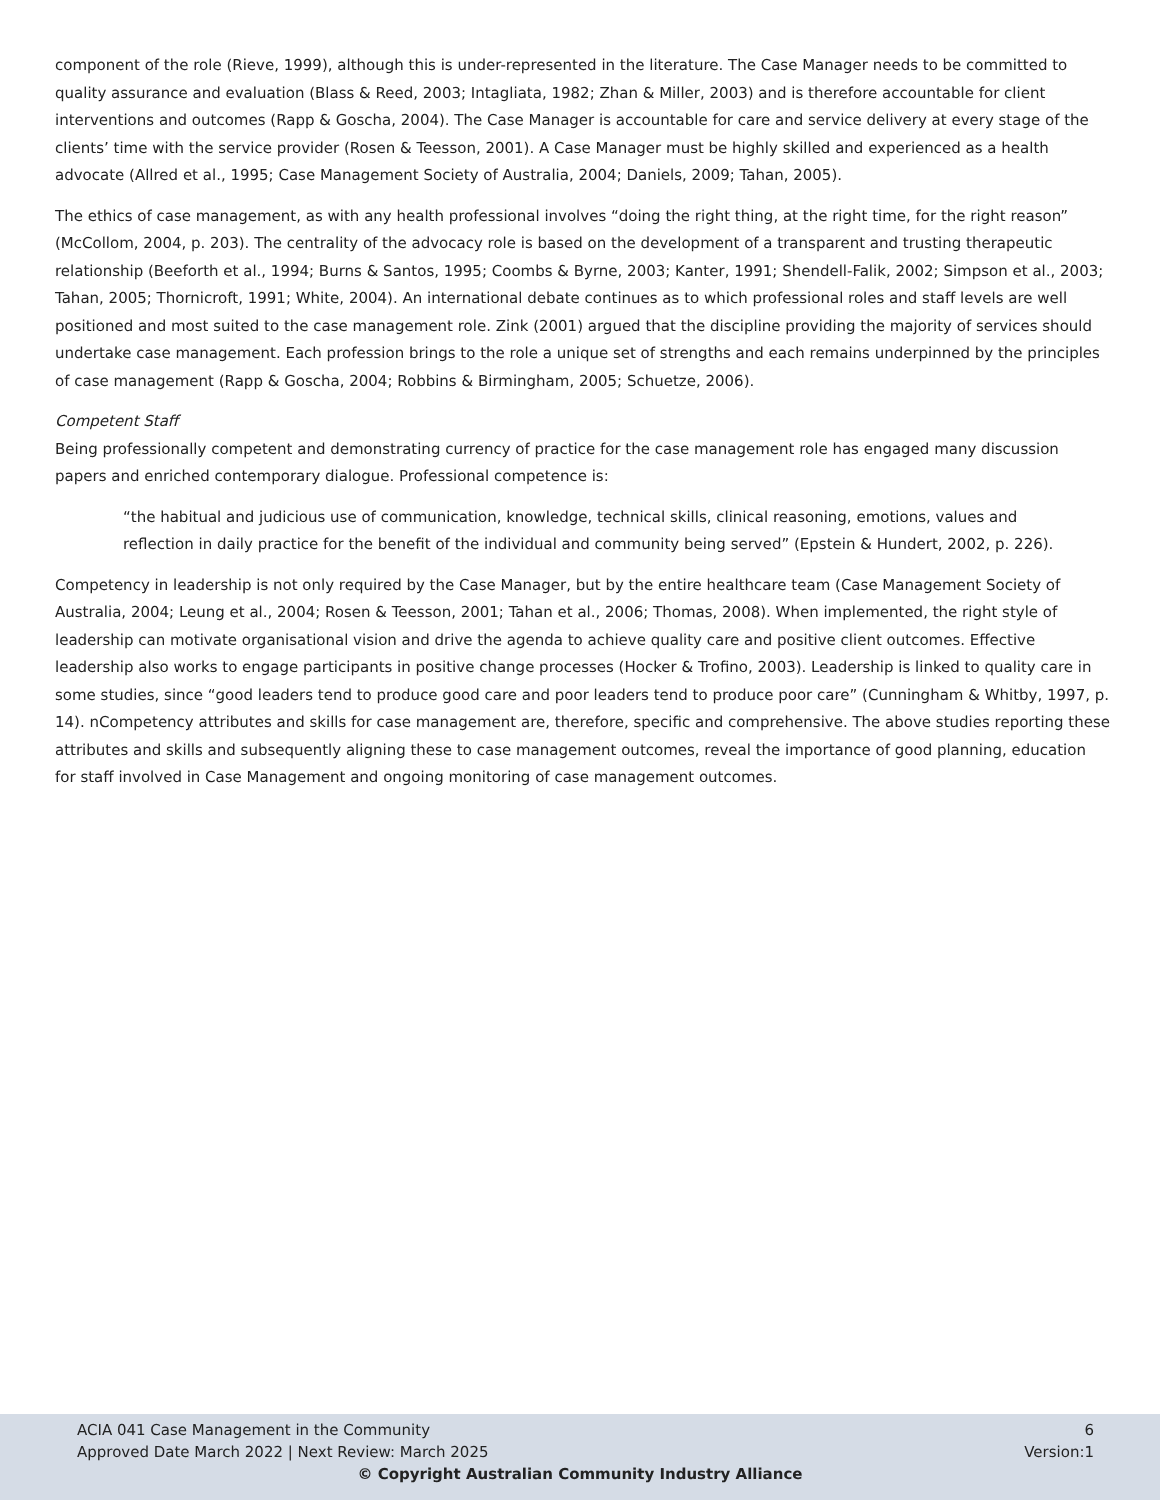component of the role (Rieve, 1999), although this is under-represented in the literature. The Case Manager needs to be committed to quality assurance and evaluation (Blass & Reed, 2003; Intagliata, 1982; Zhan & Miller, 2003) and is therefore accountable for client interventions and outcomes (Rapp & Goscha, 2004). The Case Manager is accountable for care and service delivery at every stage of the clients’ time with the service provider (Rosen & Teesson, 2001). A Case Manager must be highly skilled and experienced as a health advocate (Allred et al., 1995; Case Management Society of Australia, 2004; Daniels, 2009; Tahan, 2005).
The ethics of case management, as with any health professional involves “doing the right thing, at the right time, for the right reason” (McCollom, 2004, p. 203). The centrality of the advocacy role is based on the development of a transparent and trusting therapeutic relationship (Beeforth et al., 1994; Burns & Santos, 1995; Coombs & Byrne, 2003; Kanter, 1991; Shendell-Falik, 2002; Simpson et al., 2003; Tahan, 2005; Thornicroft, 1991; White, 2004). An international debate continues as to which professional roles and staff levels are well positioned and most suited to the case management role. Zink (2001) argued that the discipline providing the majority of services should undertake case management. Each profession brings to the role a unique set of strengths and each remains underpinned by the principles of case management (Rapp & Goscha, 2004; Robbins & Birmingham, 2005; Schuetze, 2006).
Competent Staff
Being professionally competent and demonstrating currency of practice for the case management role has engaged many discussion papers and enriched contemporary dialogue. Professional competence is:
“the habitual and judicious use of communication, knowledge, technical skills, clinical reasoning, emotions, values and reflection in daily practice for the benefit of the individual and community being served” (Epstein & Hundert, 2002, p. 226).
Competency in leadership is not only required by the Case Manager, but by the entire healthcare team (Case Management Society of Australia, 2004; Leung et al., 2004; Rosen & Teesson, 2001; Tahan et al., 2006; Thomas, 2008). When implemented, the right style of leadership can motivate organisational vision and drive the agenda to achieve quality care and positive client outcomes. Effective leadership also works to engage participants in positive change processes (Hocker & Trofino, 2003). Leadership is linked to quality care in some studies, since “good leaders tend to produce good care and poor leaders tend to produce poor care” (Cunningham & Whitby, 1997, p. 14). nCompetency attributes and skills for case management are, therefore, specific and comprehensive. The above studies reporting these attributes and skills and subsequently aligning these to case management outcomes, reveal the importance of good planning, education for staff involved in Case Management and ongoing monitoring of case management outcomes.
ACIA 041 Case Management in the Community 6
Approved Date March 2022 | Next Review: March 2025 Version:1
© Copyright Australian Community Industry Alliance